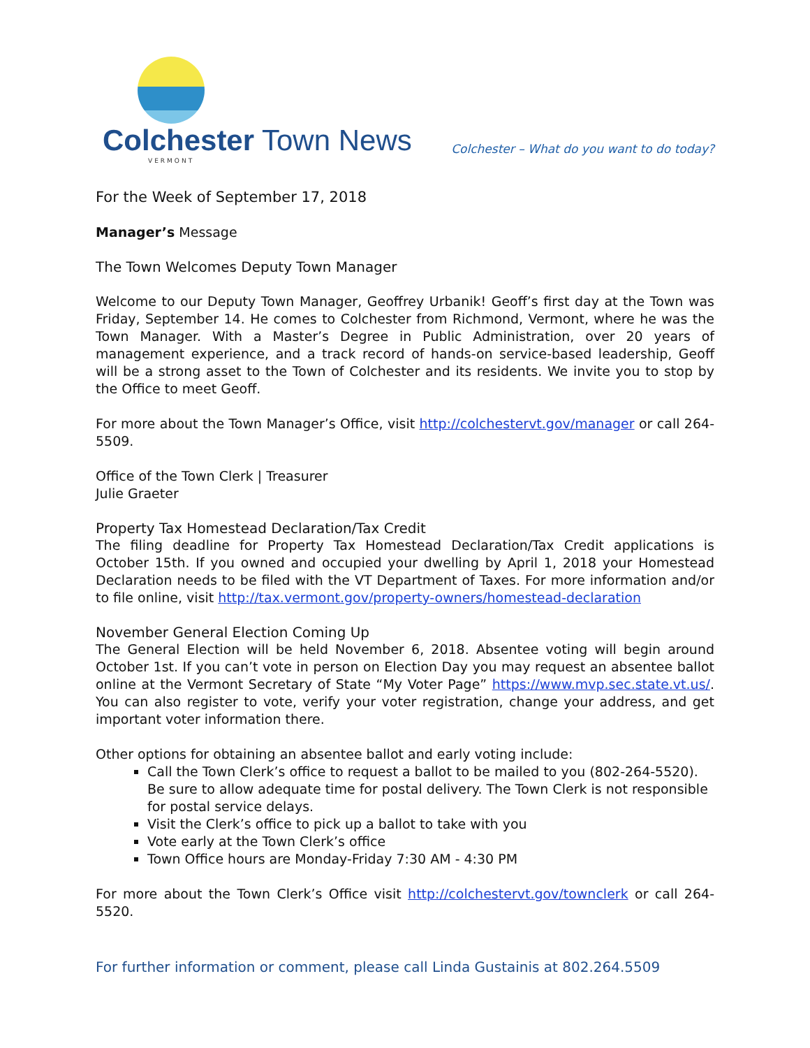Colchester Town News
VERMONT
Colchester – What do you want to do today?
For the Week of September 17, 2018
Manager’s Message
The Town Welcomes Deputy Town Manager
Welcome to our Deputy Town Manager, Geoffrey Urbanik! Geoff’s first day at the Town was Friday, September 14. He comes to Colchester from Richmond, Vermont, where he was the Town Manager. With a Master’s Degree in Public Administration, over 20 years of management experience, and a track record of hands-on service-based leadership, Geoff will be a strong asset to the Town of Colchester and its residents. We invite you to stop by the Office to meet Geoff.
For more about the Town Manager’s Office, visit http://colchestervt.gov/manager or call 264-5509.
Office of the Town Clerk | Treasurer
Julie Graeter
Property Tax Homestead Declaration/Tax Credit
The filing deadline for Property Tax Homestead Declaration/Tax Credit applications is October 15th. If you owned and occupied your dwelling by April 1, 2018 your Homestead Declaration needs to be filed with the VT Department of Taxes. For more information and/or to file online, visit http://tax.vermont.gov/property-owners/homestead-declaration
November General Election Coming Up
The General Election will be held November 6, 2018. Absentee voting will begin around October 1st. If you can’t vote in person on Election Day you may request an absentee ballot online at the Vermont Secretary of State “My Voter Page” https://www.mvp.sec.state.vt.us/. You can also register to vote, verify your voter registration, change your address, and get important voter information there.
Other options for obtaining an absentee ballot and early voting include:
Call the Town Clerk’s office to request a ballot to be mailed to you (802-264-5520). Be sure to allow adequate time for postal delivery. The Town Clerk is not responsible for postal service delays.
Visit the Clerk’s office to pick up a ballot to take with you
Vote early at the Town Clerk’s office
Town Office hours are Monday-Friday 7:30 AM - 4:30 PM
For more about the Town Clerk’s Office visit http://colchestervt.gov/townclerk or call 264-5520.
For further information or comment, please call Linda Gustainis at 802.264.5509